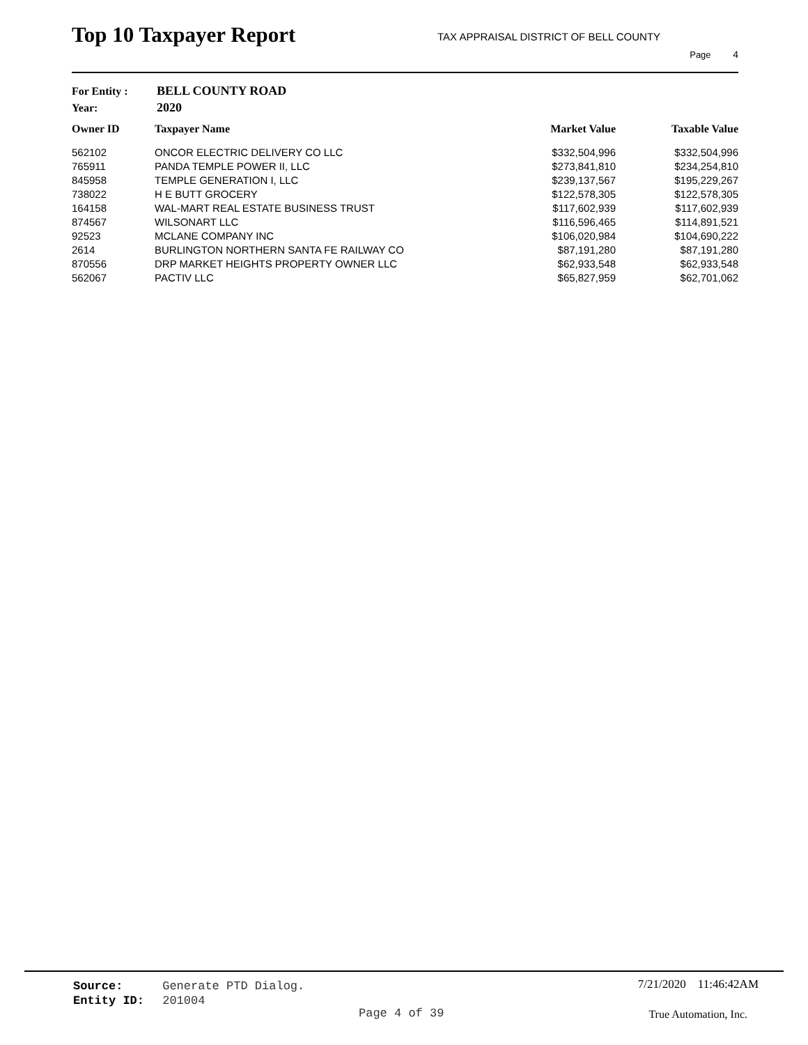Top 10 Taxpayer Report
TAX APPRAISAL DISTRICT OF BELL COUNTY
Page 4
For Entity : BELL COUNTY ROAD
Year: 2020
| Owner ID | Taxpayer Name | Market Value | Taxable Value |
| --- | --- | --- | --- |
| 562102 | ONCOR ELECTRIC DELIVERY CO LLC | $332,504,996 | $332,504,996 |
| 765911 | PANDA TEMPLE POWER II, LLC | $273,841,810 | $234,254,810 |
| 845958 | TEMPLE GENERATION I, LLC | $239,137,567 | $195,229,267 |
| 738022 | H E BUTT GROCERY | $122,578,305 | $122,578,305 |
| 164158 | WAL-MART REAL ESTATE BUSINESS TRUST | $117,602,939 | $117,602,939 |
| 874567 | WILSONART LLC | $116,596,465 | $114,891,521 |
| 92523 | MCLANE COMPANY INC | $106,020,984 | $104,690,222 |
| 2614 | BURLINGTON NORTHERN SANTA FE RAILWAY CO | $87,191,280 | $87,191,280 |
| 870556 | DRP MARKET HEIGHTS PROPERTY OWNER LLC | $62,933,548 | $62,933,548 |
| 562067 | PACTIV LLC | $65,827,959 | $62,701,062 |
Source: Generate PTD Dialog.
Entity ID: 201004
7/21/2020 11:46:42AM
Page 4 of 39 True Automation, Inc.